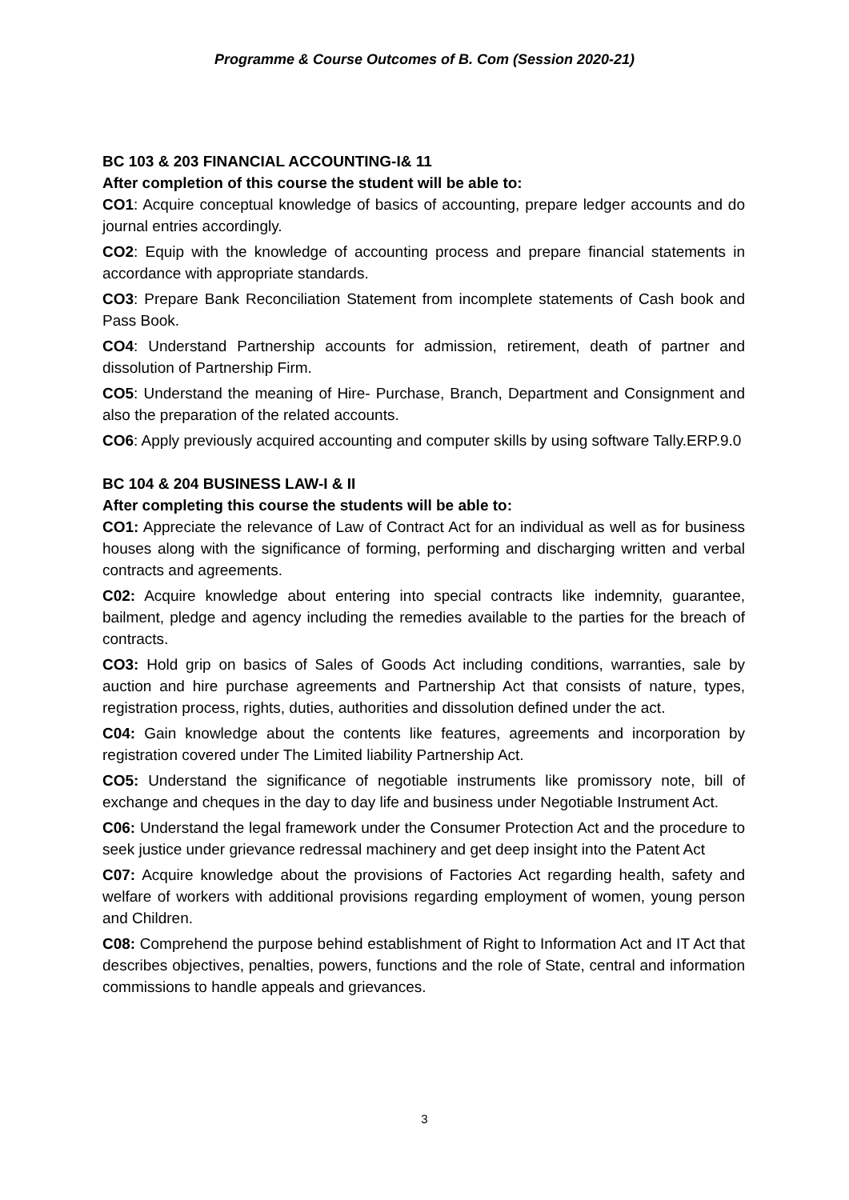Programme & Course Outcomes of B. Com (Session 2020-21)
BC 103 & 203 FINANCIAL ACCOUNTING-I& 11
After completion of this course the student will be able to:
CO1: Acquire conceptual knowledge of basics of accounting, prepare ledger accounts and do journal entries accordingly.
CO2: Equip with the knowledge of accounting process and prepare financial statements in accordance with appropriate standards.
CO3: Prepare Bank Reconciliation Statement from incomplete statements of Cash book and Pass Book.
CO4: Understand Partnership accounts for admission, retirement, death of partner and dissolution of Partnership Firm.
CO5: Understand the meaning of Hire- Purchase, Branch, Department and Consignment and also the preparation of the related accounts.
CO6: Apply previously acquired accounting and computer skills by using software Tally.ERP.9.0
BC 104 & 204 BUSINESS LAW-I & II
After completing this course the students will be able to:
CO1: Appreciate the relevance of Law of Contract Act for an individual as well as for business houses along with the significance of forming, performing and discharging written and verbal contracts and agreements.
C02: Acquire knowledge about entering into special contracts like indemnity, guarantee, bailment, pledge and agency including the remedies available to the parties for the breach of contracts.
CO3: Hold grip on basics of Sales of Goods Act including conditions, warranties, sale by auction and hire purchase agreements and Partnership Act that consists of nature, types, registration process, rights, duties, authorities and dissolution defined under the act.
C04: Gain knowledge about the contents like features, agreements and incorporation by registration covered under The Limited liability Partnership Act.
CO5: Understand the significance of negotiable instruments like promissory note, bill of exchange and cheques in the day to day life and business under Negotiable Instrument Act.
C06: Understand the legal framework under the Consumer Protection Act and the procedure to seek justice under grievance redressal machinery and get deep insight into the Patent Act
C07: Acquire knowledge about the provisions of Factories Act regarding health, safety and welfare of workers with additional provisions regarding employment of women, young person and Children.
C08: Comprehend the purpose behind establishment of Right to Information Act and IT Act that describes objectives, penalties, powers, functions and the role of State, central and information commissions to handle appeals and grievances.
3